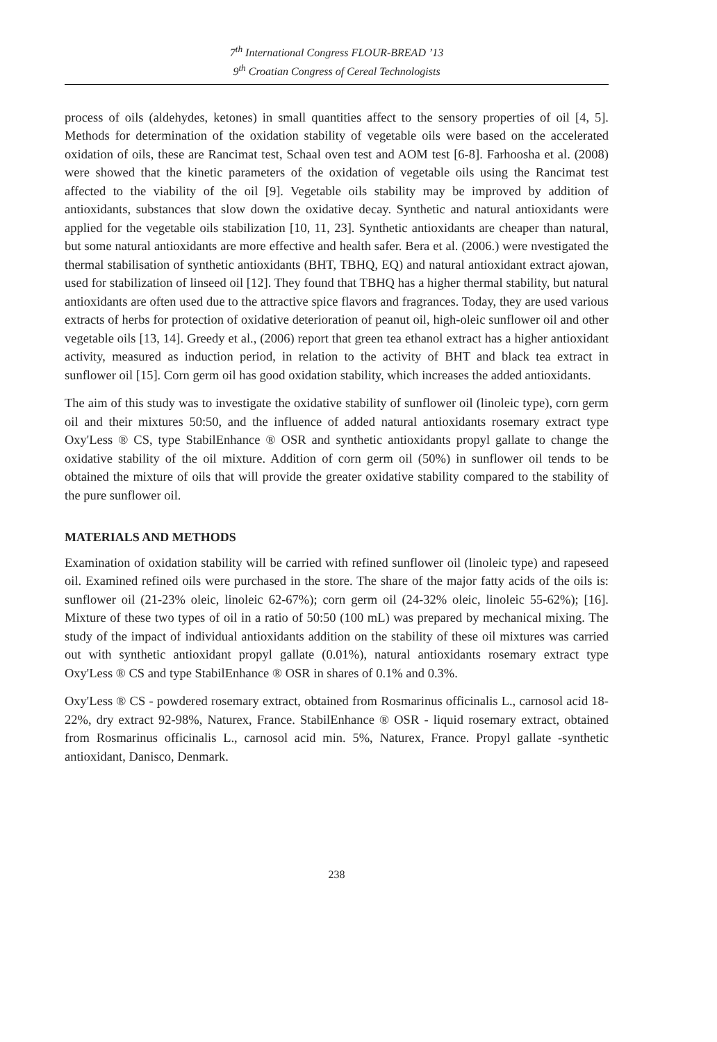7<sup>th</sup> International Congress FLOUR-BREAD ’13
9<sup>th</sup> Croatian Congress of Cereal Technologists
process of oils (aldehydes, ketones) in small quantities affect to the sensory properties of oil [4, 5]. Methods for determination of the oxidation stability of vegetable oils were based on the accelerated oxidation of oils, these are Rancimat test, Schaal oven test and AOM test [6-8]. Farhoosha et al. (2008) were showed that the kinetic parameters of the oxidation of vegetable oils using the Rancimat test affected to the viability of the oil [9]. Vegetable oils stability may be improved by addition of antioxidants, substances that slow down the oxidative decay. Synthetic and natural antioxidants were applied for the vegetable oils stabilization [10, 11, 23]. Synthetic antioxidants are cheaper than natural, but some natural antioxidants are more effective and health safer. Bera et al. (2006.) were nvestigated the thermal stabilisation of synthetic antioxidants (BHT, TBHQ, EQ) and natural antioxidant extract ajowan, used for stabilization of linseed oil [12]. They found that TBHQ has a higher thermal stability, but natural antioxidants are often used due to the attractive spice flavors and fragrances. Today, they are used various extracts of herbs for protection of oxidative deterioration of peanut oil, high-oleic sunflower oil and other vegetable oils [13, 14]. Greedy et al., (2006) report that green tea ethanol extract has a higher antioxidant activity, measured as induction period, in relation to the activity of BHT and black tea extract in sunflower oil [15]. Corn germ oil has good oxidation stability, which increases the added antioxidants.
The aim of this study was to investigate the oxidative stability of sunflower oil (linoleic type), corn germ oil and their mixtures 50:50, and the influence of added natural antioxidants rosemary extract type Oxy'Less ® CS, type StabilEnhance ® OSR and synthetic antioxidants propyl gallate to change the oxidative stability of the oil mixture. Addition of corn germ oil (50%) in sunflower oil tends to be obtained the mixture of oils that will provide the greater oxidative stability compared to the stability of the pure sunflower oil.
MATERIALS AND METHODS
Examination of oxidation stability will be carried with refined sunflower oil (linoleic type) and rapeseed oil. Examined refined oils were purchased in the store. The share of the major fatty acids of the oils is: sunflower oil (21-23% oleic, linoleic 62-67%); corn germ oil (24-32% oleic, linoleic 55-62%); [16]. Mixture of these two types of oil in a ratio of 50:50 (100 mL) was prepared by mechanical mixing. The study of the impact of individual antioxidants addition on the stability of these oil mixtures was carried out with synthetic antioxidant propyl gallate (0.01%), natural antioxidants rosemary extract type Oxy'Less ® CS and type StabilEnhance ® OSR in shares of 0.1% and 0.3%.
Oxy'Less ® CS - powdered rosemary extract, obtained from Rosmarinus officinalis L., carnosol acid 18-22%, dry extract 92-98%, Naturex, France. StabilEnhance ® OSR - liquid rosemary extract, obtained from Rosmarinus officinalis L., carnosol acid min. 5%, Naturex, France. Propyl gallate -synthetic antioxidant, Danisco, Denmark.
238